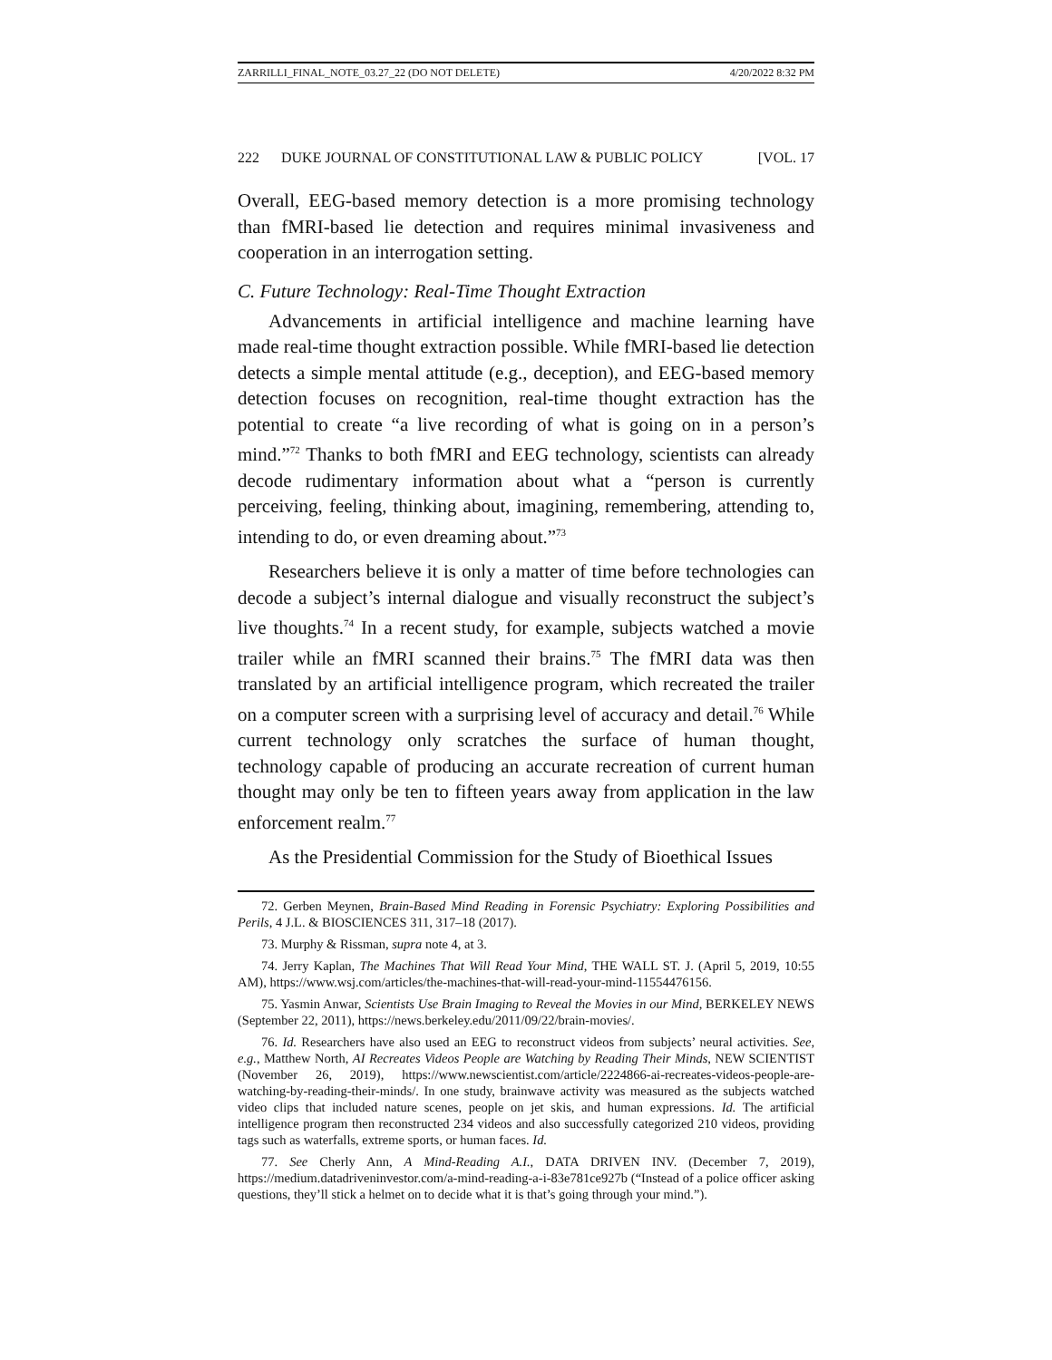ZARRILLI_FINAL_NOTE_03.27_22 (DO NOT DELETE) 4/20/2022 8:32 PM
222 DUKE JOURNAL OF CONSTITUTIONAL LAW & PUBLIC POLICY [VOL. 17
Overall, EEG-based memory detection is a more promising technology than fMRI-based lie detection and requires minimal invasiveness and cooperation in an interrogation setting.
C. Future Technology: Real-Time Thought Extraction
Advancements in artificial intelligence and machine learning have made real-time thought extraction possible. While fMRI-based lie detection detects a simple mental attitude (e.g., deception), and EEG-based memory detection focuses on recognition, real-time thought extraction has the potential to create “a live recording of what is going on in a person’s mind.”<sup>72</sup> Thanks to both fMRI and EEG technology, scientists can already decode rudimentary information about what a “person is currently perceiving, feeling, thinking about, imagining, remembering, attending to, intending to do, or even dreaming about.”<sup>73</sup>
Researchers believe it is only a matter of time before technologies can decode a subject’s internal dialogue and visually reconstruct the subject’s live thoughts.<sup>74</sup> In a recent study, for example, subjects watched a movie trailer while an fMRI scanned their brains.<sup>75</sup> The fMRI data was then translated by an artificial intelligence program, which recreated the trailer on a computer screen with a surprising level of accuracy and detail.<sup>76</sup> While current technology only scratches the surface of human thought, technology capable of producing an accurate recreation of current human thought may only be ten to fifteen years away from application in the law enforcement realm.<sup>77</sup>
As the Presidential Commission for the Study of Bioethical Issues
72. Gerben Meynen, Brain-Based Mind Reading in Forensic Psychiatry: Exploring Possibilities and Perils, 4 J.L. & BIOSCIENCES 311, 317–18 (2017).
73. Murphy & Rissman, supra note 4, at 3.
74. Jerry Kaplan, The Machines That Will Read Your Mind, THE WALL ST. J. (April 5, 2019, 10:55 AM), https://www.wsj.com/articles/the-machines-that-will-read-your-mind-11554476156.
75. Yasmin Anwar, Scientists Use Brain Imaging to Reveal the Movies in our Mind, BERKELEY NEWS (September 22, 2011), https://news.berkeley.edu/2011/09/22/brain-movies/.
76. Id. Researchers have also used an EEG to reconstruct videos from subjects’ neural activities. See, e.g., Matthew North, AI Recreates Videos People are Watching by Reading Their Minds, NEW SCIENTIST (November 26, 2019), https://www.newscientist.com/article/2224866-ai-recreates-videos-people-are-watching-by-reading-their-minds/. In one study, brainwave activity was measured as the subjects watched video clips that included nature scenes, people on jet skis, and human expressions. Id. The artificial intelligence program then reconstructed 234 videos and also successfully categorized 210 videos, providing tags such as waterfalls, extreme sports, or human faces. Id.
77. See Cherly Ann, A Mind-Reading A.I., DATA DRIVEN INV. (December 7, 2019), https://medium.datadriveninvestor.com/a-mind-reading-a-i-83e781ce927b (“Instead of a police officer asking questions, they’ll stick a helmet on to decide what it is that’s going through your mind.”).